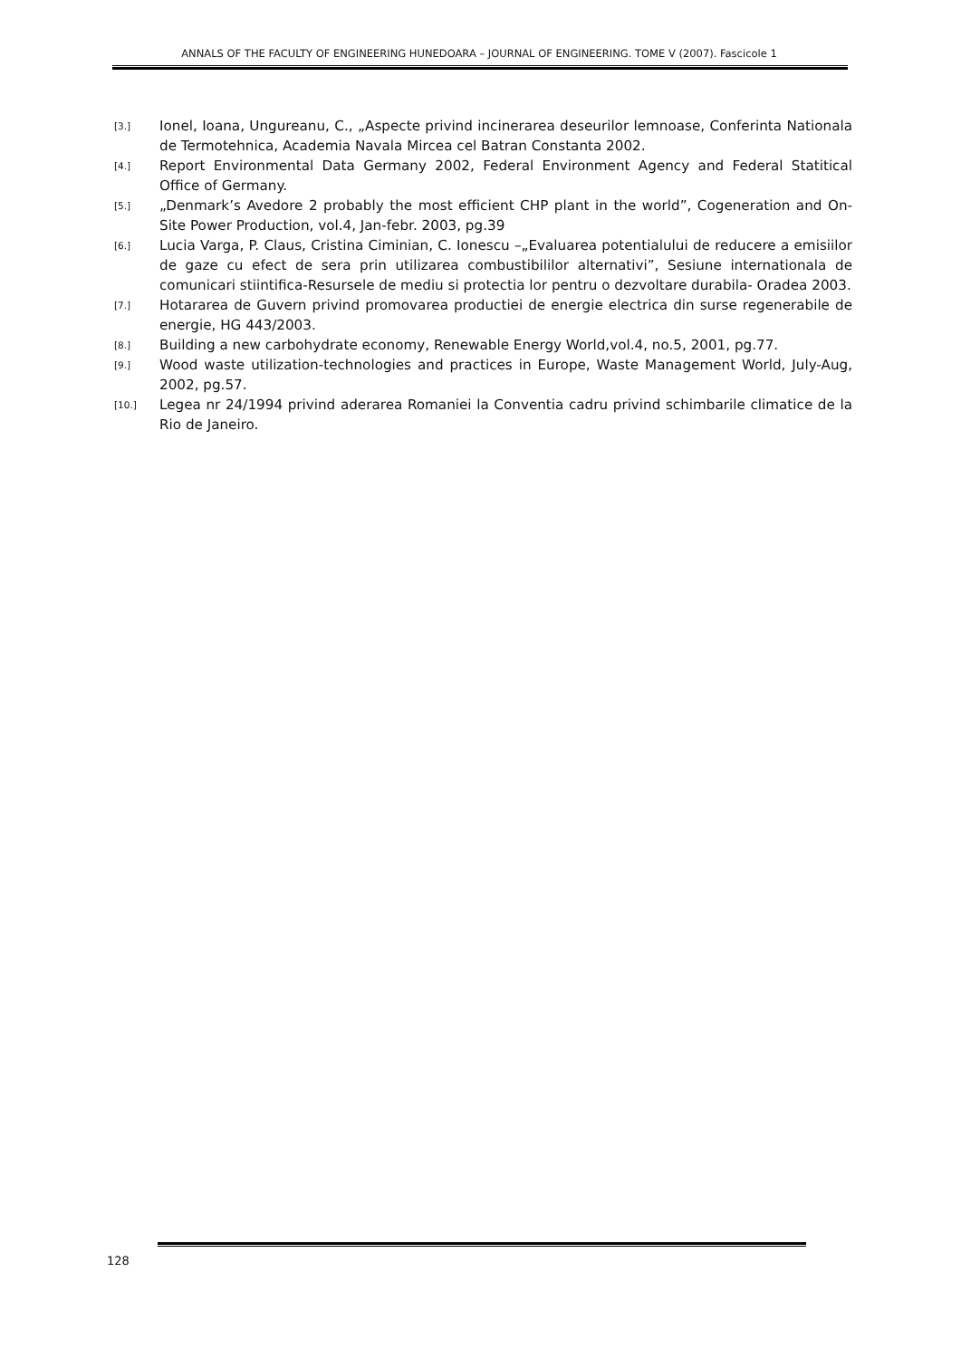ANNALS OF THE FACULTY OF ENGINEERING HUNEDOARA – JOURNAL OF ENGINEERING. TOME V (2007). Fascicole 1
[3.] Ionel, Ioana, Ungureanu, C., „Aspecte privind incinerarea deseurilor lemnoase, Conferinta Nationala de Termotehnica, Academia Navala Mircea cel Batran Constanta 2002.
[4.] Report Environmental Data Germany 2002, Federal Environment Agency and Federal Statitical Office of Germany.
[5.] „Denmark’s Avedore 2 probably the most efficient CHP plant in the world”, Cogeneration and On-Site Power Production, vol.4, Jan-febr. 2003, pg.39
[6.] Lucia Varga, P. Claus, Cristina Ciminian, C. Ionescu –„Evaluarea potentialului de reducere a emisiilor de gaze cu efect de sera prin utilizarea combustibililor alternativi”, Sesiune internationala de comunicari stiintifica-Resursele de mediu si protectia lor pentru o dezvoltare durabila- Oradea 2003.
[7.] Hotararea de Guvern privind promovarea productiei de energie electrica din surse regenerabile de energie, HG 443/2003.
[8.] Building a new carbohydrate economy, Renewable Energy World,vol.4, no.5, 2001, pg.77.
[9.] Wood waste utilization-technologies and practices in Europe, Waste Management World, July-Aug, 2002, pg.57.
[10.] Legea nr 24/1994 privind aderarea Romaniei la Conventia cadru privind schimbarile climatice de la Rio de Janeiro.
128